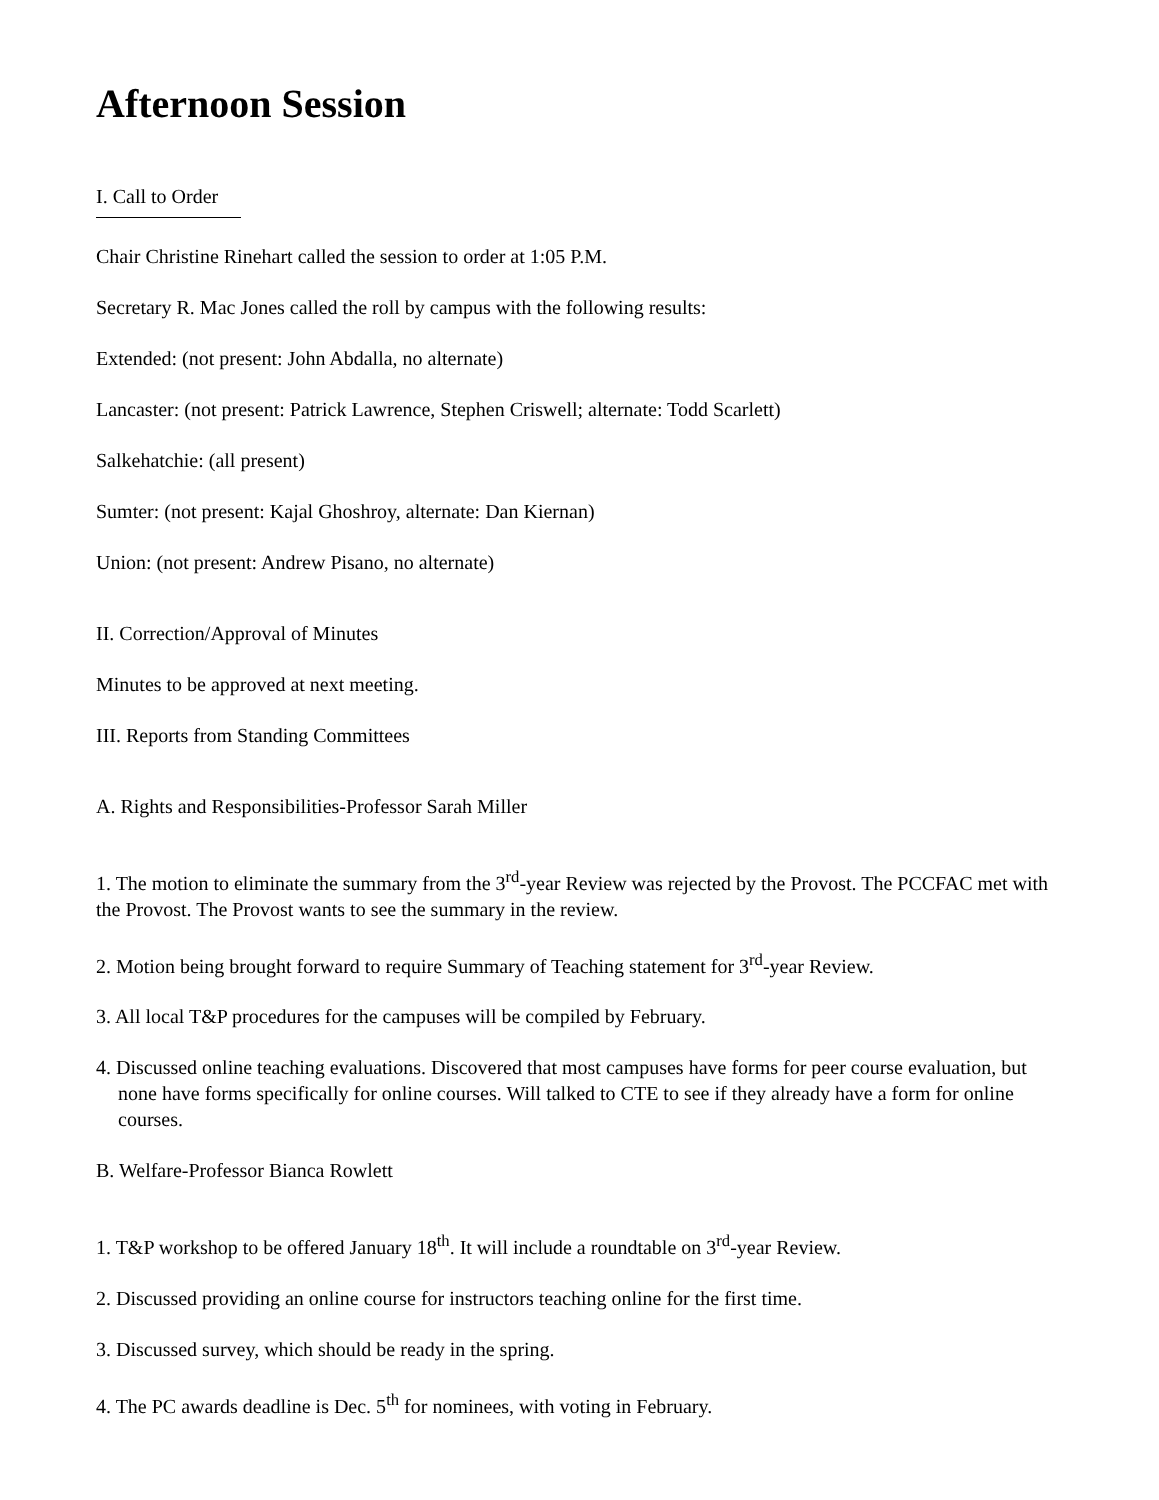Afternoon Session
I. Call to Order
Chair Christine Rinehart called the session to order at 1:05 P.M.
Secretary R. Mac Jones called the roll by campus with the following results:
Extended: (not present: John Abdalla, no alternate)
Lancaster: (not present: Patrick Lawrence, Stephen Criswell; alternate: Todd Scarlett)
Salkehatchie: (all present)
Sumter: (not present: Kajal Ghoshroy, alternate: Dan Kiernan)
Union: (not present: Andrew Pisano, no alternate)
II. Correction/Approval of Minutes
Minutes to be approved at next meeting.
III. Reports from Standing Committees
A. Rights and Responsibilities-Professor Sarah Miller
1. The motion to eliminate the summary from the 3<sup>rd</sup>-year Review was rejected by the Provost. The PCCFAC met with the Provost. The Provost wants to see the summary in the review.
2. Motion being brought forward to require Summary of Teaching statement for 3<sup>rd</sup>-year Review.
3. All local T&P procedures for the campuses will be compiled by February.
4. Discussed online teaching evaluations. Discovered that most campuses have forms for peer course evaluation, but none have forms specifically for online courses. Will talked to CTE to see if they already have a form for online courses.
B. Welfare-Professor Bianca Rowlett
1. T&P workshop to be offered January 18<sup>th</sup>. It will include a roundtable on 3<sup>rd</sup>-year Review.
2. Discussed providing an online course for instructors teaching online for the first time.
3. Discussed survey, which should be ready in the spring.
4. The PC awards deadline is Dec. 5<sup>th</sup> for nominees, with voting in February.